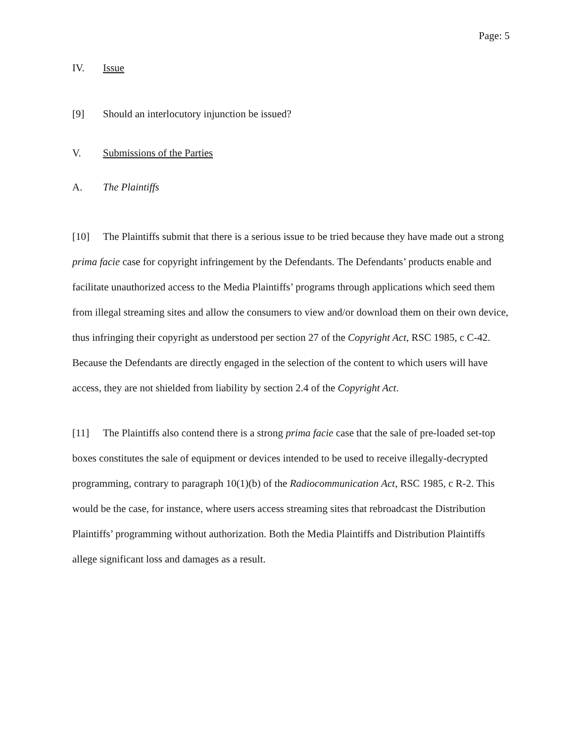Page: 5
IV. Issue
[9] Should an interlocutory injunction be issued?
V. Submissions of the Parties
A. The Plaintiffs
[10] The Plaintiffs submit that there is a serious issue to be tried because they have made out a strong prima facie case for copyright infringement by the Defendants. The Defendants’ products enable and facilitate unauthorized access to the Media Plaintiffs’ programs through applications which seed them from illegal streaming sites and allow the consumers to view and/or download them on their own device, thus infringing their copyright as understood per section 27 of the Copyright Act, RSC 1985, c C-42. Because the Defendants are directly engaged in the selection of the content to which users will have access, they are not shielded from liability by section 2.4 of the Copyright Act.
[11] The Plaintiffs also contend there is a strong prima facie case that the sale of pre-loaded set-top boxes constitutes the sale of equipment or devices intended to be used to receive illegally-decrypted programming, contrary to paragraph 10(1)(b) of the Radiocommunication Act, RSC 1985, c R-2. This would be the case, for instance, where users access streaming sites that rebroadcast the Distribution Plaintiffs’ programming without authorization. Both the Media Plaintiffs and Distribution Plaintiffs allege significant loss and damages as a result.